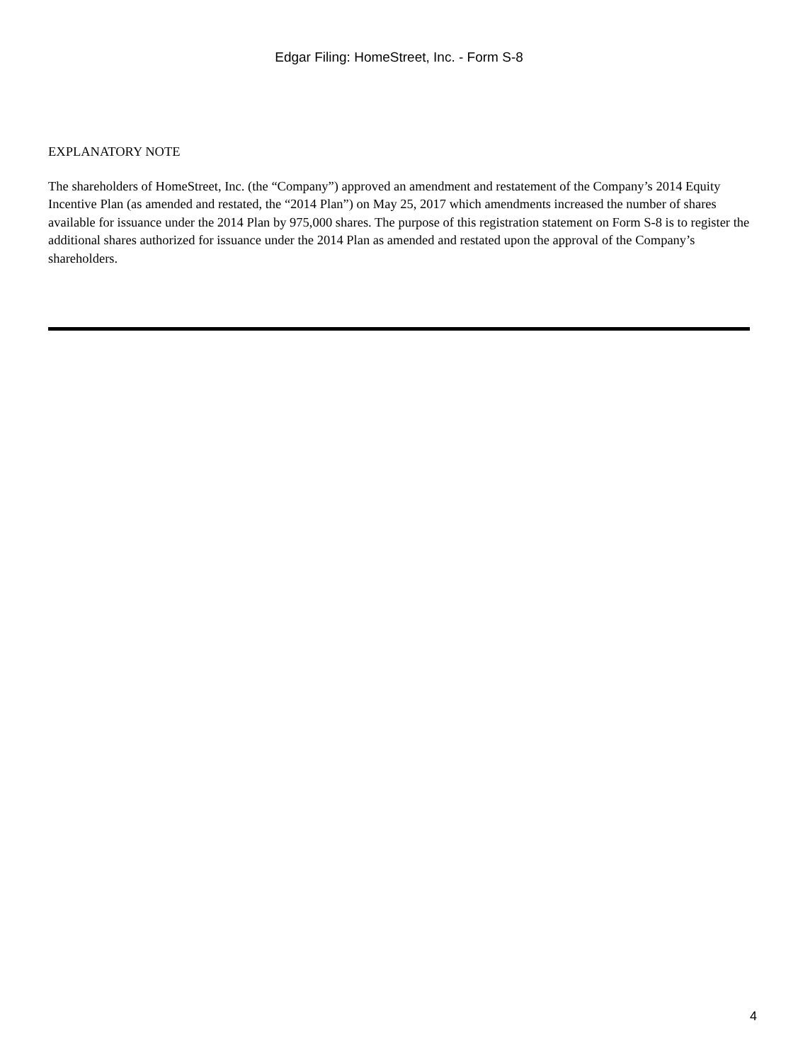Edgar Filing: HomeStreet, Inc. - Form S-8
EXPLANATORY NOTE
The shareholders of HomeStreet, Inc. (the “Company”) approved an amendment and restatement of the Company’s 2014 Equity Incentive Plan (as amended and restated, the “2014 Plan”) on May 25, 2017 which amendments increased the number of shares available for issuance under the 2014 Plan by 975,000 shares. The purpose of this registration statement on Form S-8 is to register the additional shares authorized for issuance under the 2014 Plan as amended and restated upon the approval of the Company’s shareholders.
4